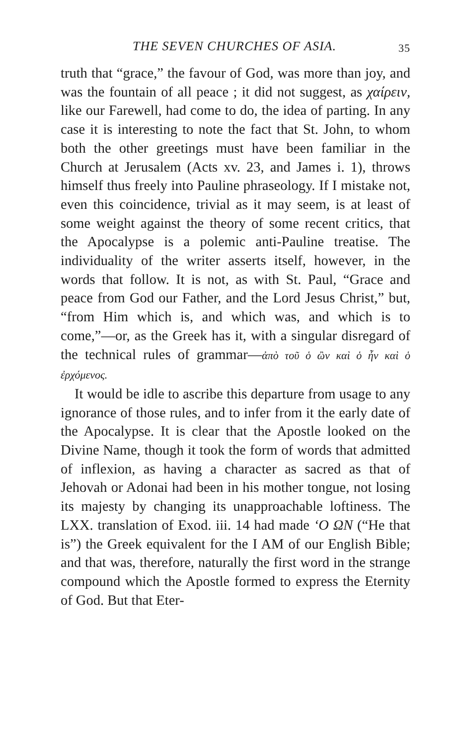THE SEVEN CHURCHES OF ASIA. 35
truth that “grace,” the favour of God, was more than joy, and was the fountain of all peace ; it did not suggest, as χαίρειν, like our Farewell, had come to do, the idea of parting. In any case it is interesting to note the fact that St. John, to whom both the other greetings must have been familiar in the Church at Jerusalem (Acts xv. 23, and James i. 1), throws himself thus freely into Pauline phraseology. If I mistake not, even this coincidence, trivial as it may seem, is at least of some weight against the theory of some recent critics, that the Apocalypse is a polemic anti-Pauline treatise. The individuality of the writer asserts itself, however, in the words that follow. It is not, as with St. Paul, “Grace and peace from God our Father, and the Lord Jesus Christ,” but, “from Him which is, and which was, and which is to come,”—or, as the Greek has it, with a singular disregard of the technical rules of grammar—ἀπὸ τοῦ ὁ ὢν καὶ ὁ ἦν καὶ ὁ ἐρχόμενος.
It would be idle to ascribe this departure from usage to any ignorance of those rules, and to infer from it the early date of the Apocalypse. It is clear that the Apostle looked on the Divine Name, though it took the form of words that admitted of inflexion, as having a character as sacred as that of Jehovah or Adonai had been in his mother tongue, not losing its majesty by changing its unapproachable loftiness. The LXX. translation of Exod. iii. 14 had made ‘Ο ΩΝ (“He that is”) the Greek equivalent for the I AM of our English Bible; and that was, therefore, naturally the first word in the strange compound which the Apostle formed to express the Eternity of God. But that Eter-